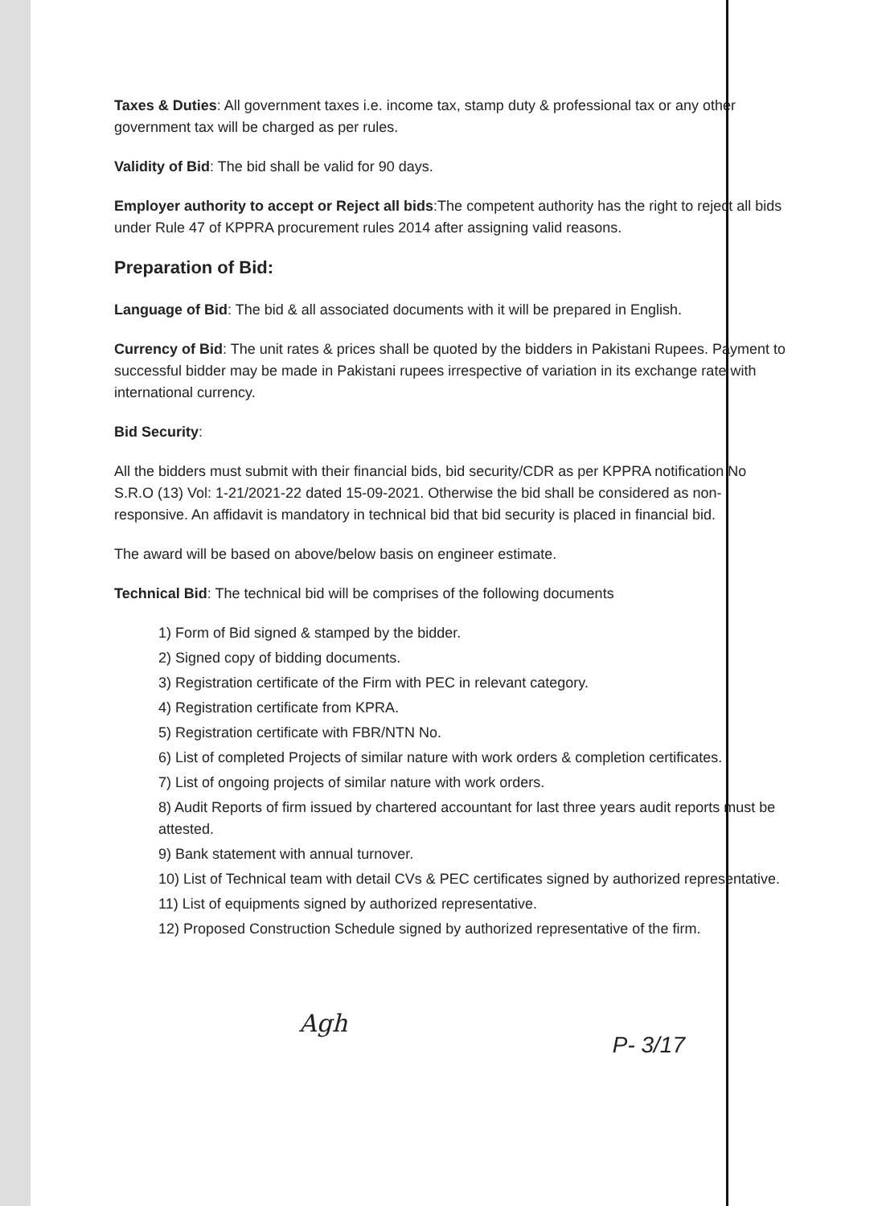Taxes & Duties: All government taxes i.e. income tax, stamp duty & professional tax or any other government tax will be charged as per rules.
Validity of Bid: The bid shall be valid for 90 days.
Employer authority to accept or Reject all bids:The competent authority has the right to reject all bids under Rule 47 of KPPRA procurement rules 2014 after assigning valid reasons.
Preparation of Bid:
Language of Bid: The bid & all associated documents with it will be prepared in English.
Currency of Bid: The unit rates & prices shall be quoted by the bidders in Pakistani Rupees. Payment to successful bidder may be made in Pakistani rupees irrespective of variation in its exchange rate with international currency.
Bid Security:
All the bidders must submit with their financial bids, bid security/CDR as per KPPRA notification No S.R.O (13) Vol: 1-21/2021-22 dated 15-09-2021. Otherwise the bid shall be considered as non-responsive. An affidavit is mandatory in technical bid that bid security is placed in financial bid.
The award will be based on above/below basis on engineer estimate.
Technical Bid: The technical bid will be comprises of the following documents
1) Form of Bid signed & stamped by the bidder.
2) Signed copy of bidding documents.
3) Registration certificate of the Firm with PEC in relevant category.
4) Registration certificate from KPRA.
5) Registration certificate with FBR/NTN No.
6) List of completed Projects of similar nature with work orders & completion certificates.
7) List of ongoing projects of similar nature with work orders.
8) Audit Reports of firm issued by chartered accountant for last three years audit reports must be attested.
9) Bank statement with annual turnover.
10) List of Technical team with detail CVs & PEC certificates signed by authorized representative.
11) List of equipments signed by authorized representative.
12) Proposed Construction Schedule signed by authorized representative of the firm.
Agh
P- 3/17